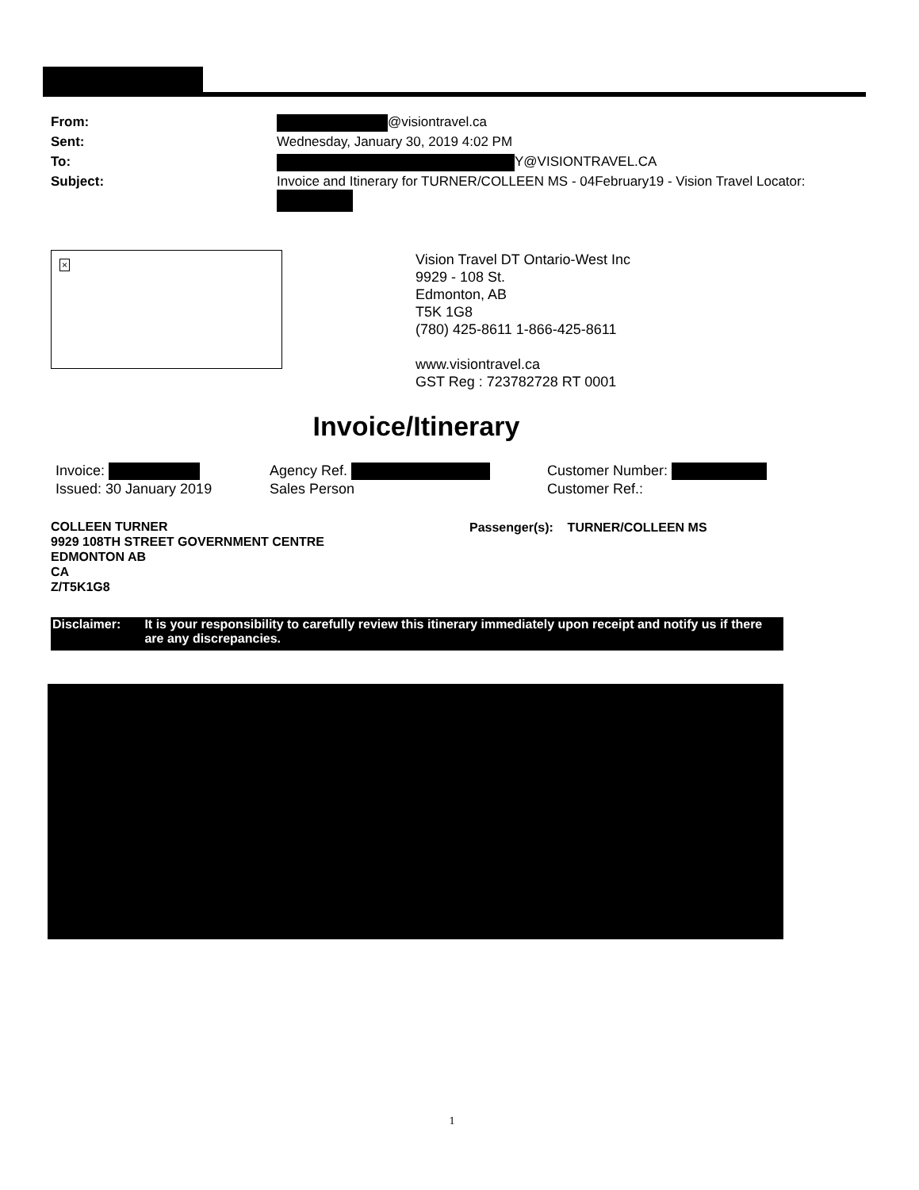| From: | @visiontravel.ca |
| Sent: | Wednesday, January 30, 2019 4:02 PM |
| To: | Y@VISIONTRAVEL.CA |
| Subject: | Invoice and Itinerary for TURNER/COLLEEN MS - 04February19 - Vision Travel Locator: |
×
Vision Travel DT Ontario-West Inc
9929 - 108 St.
Edmonton, AB
T5K 1G8
(780) 425-8611 1-866-425-8611
www.visiontravel.ca
GST Reg : 723782728 RT 0001
Invoice/Itinerary
Invoice:
Issued: 30 January 2019
Agency Ref.
Sales Person
Customer Number:
Customer Ref.:
COLLEEN TURNER
9929 108TH STREET GOVERNMENT CENTRE
EDMONTON AB
CA
Z/T5K1G8
Passenger(s): TURNER/COLLEEN MS
Disclaimer: It is your responsibility to carefully review this itinerary immediately upon receipt and notify us if there are any discrepancies.
1